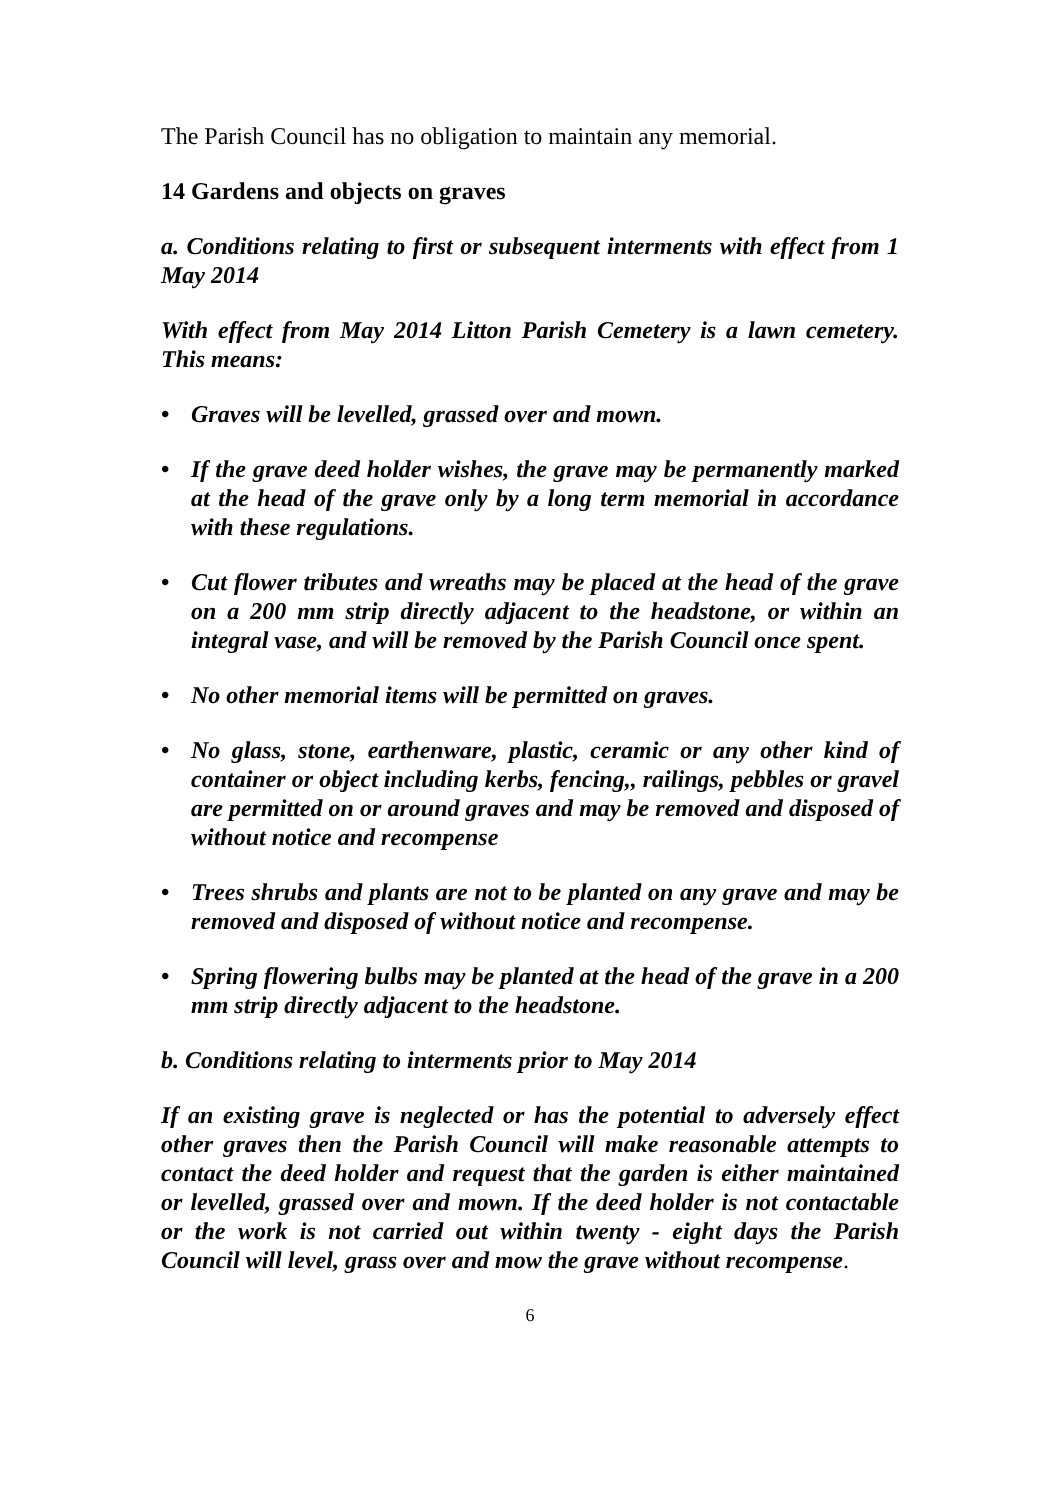The Parish Council has no obligation to maintain any memorial.
14 Gardens and objects on graves
a. Conditions relating to first or subsequent interments with effect from 1 May 2014
With effect from May 2014 Litton Parish Cemetery is a lawn cemetery. This means:
• Graves will be levelled, grassed over and mown.
• If the grave deed holder wishes, the grave may be permanently marked at the head of the grave only by a long term memorial in accordance with these regulations.
• Cut flower tributes and wreaths may be placed at the head of the grave on a 200 mm strip directly adjacent to the headstone, or within an integral vase, and will be removed by the Parish Council once spent.
• No other memorial items will be permitted on graves.
• No glass, stone, earthenware, plastic, ceramic or any other kind of container or object including kerbs, fencing,, railings, pebbles or gravel are permitted on or around graves and may be removed and disposed of without notice and recompense
• Trees shrubs and plants are not to be planted on any grave and may be removed and disposed of without notice and recompense.
• Spring flowering bulbs may be planted at the head of the grave in a 200 mm strip directly adjacent to the headstone.
b. Conditions relating to interments prior to May 2014
If an existing grave is neglected or has the potential to adversely effect other graves then the Parish Council will make reasonable attempts to contact the deed holder and request that the garden is either maintained or levelled, grassed over and mown. If the deed holder is not contactable or the work is not carried out within twenty - eight days the Parish Council will level, grass over and mow the grave without recompense.
6